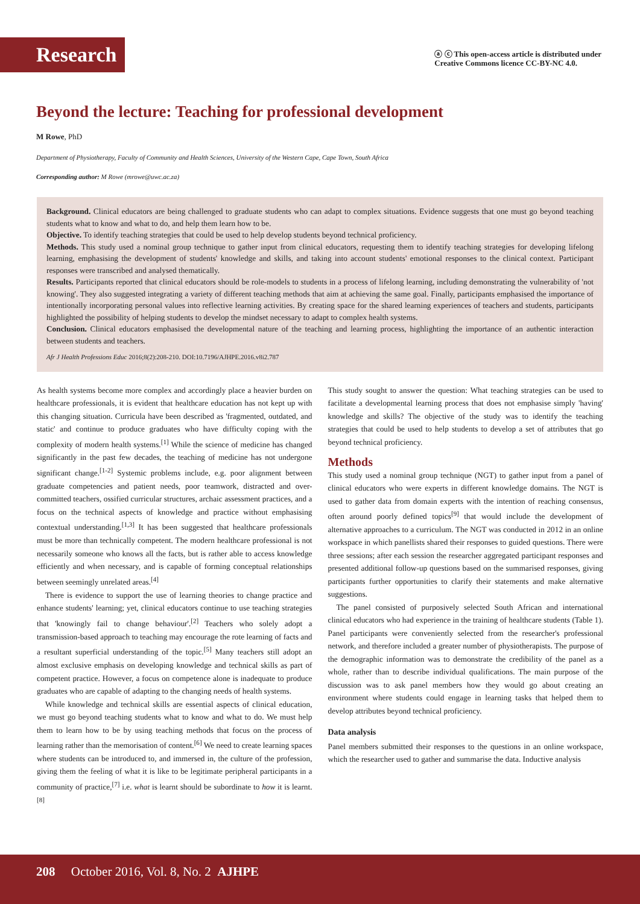Research
ⓐ ⓒ This open-access article is distributed under
Creative Commons licence CC-BY-NC 4.0.
Beyond the lecture: Teaching for professional development
M Rowe, PhD
Department of Physiotherapy, Faculty of Community and Health Sciences, University of the Western Cape, Cape Town, South Africa
Corresponding author: M Rowe (mrowe@uwc.ac.za)
Background. Clinical educators are being challenged to graduate students who can adapt to complex situations. Evidence suggests that one must go beyond teaching students what to know and what to do, and help them learn how to be.
Objective. To identify teaching strategies that could be used to help develop students beyond technical proficiency.
Methods. This study used a nominal group technique to gather input from clinical educators, requesting them to identify teaching strategies for developing lifelong learning, emphasising the development of students' knowledge and skills, and taking into account students' emotional responses to the clinical context. Participant responses were transcribed and analysed thematically.
Results. Participants reported that clinical educators should be role-models to students in a process of lifelong learning, including demonstrating the vulnerability of 'not knowing'. They also suggested integrating a variety of different teaching methods that aim at achieving the same goal. Finally, participants emphasised the importance of intentionally incorporating personal values into reflective learning activities. By creating space for the shared learning experiences of teachers and students, participants highlighted the possibility of helping students to develop the mindset necessary to adapt to complex health systems.
Conclusion. Clinical educators emphasised the developmental nature of the teaching and learning process, highlighting the importance of an authentic interaction between students and teachers.
Afr J Health Professions Educ 2016;8(2):208-210. DOI:10.7196/AJHPE.2016.v8i2.787
As health systems become more complex and accordingly place a heavier burden on healthcare professionals, it is evident that healthcare education has not kept up with this changing situation. Curricula have been described as 'fragmented, outdated, and static' and continue to produce graduates who have difficulty coping with the complexity of modern health systems.<sup>[1]</sup> While the science of medicine has changed significantly in the past few decades, the teaching of medicine has not undergone significant change.<sup>[1-2]</sup> Systemic problems include, e.g. poor alignment between graduate competencies and patient needs, poor teamwork, distracted and over-committed teachers, ossified curricular structures, archaic assessment practices, and a focus on the technical aspects of knowledge and practice without emphasising contextual understanding.<sup>[1,3]</sup> It has been suggested that healthcare professionals must be more than technically competent. The modern healthcare professional is not necessarily someone who knows all the facts, but is rather able to access knowledge efficiently and when necessary, and is capable of forming conceptual relationships between seemingly unrelated areas.<sup>[4]</sup>
There is evidence to support the use of learning theories to change practice and enhance students' learning; yet, clinical educators continue to use teaching strategies that 'knowingly fail to change behaviour'.<sup>[2]</sup> Teachers who solely adopt a transmission-based approach to teaching may encourage the rote learning of facts and a resultant superficial understanding of the topic.<sup>[5]</sup> Many teachers still adopt an almost exclusive emphasis on developing knowledge and technical skills as part of competent practice. However, a focus on competence alone is inadequate to produce graduates who are capable of adapting to the changing needs of health systems.
While knowledge and technical skills are essential aspects of clinical education, we must go beyond teaching students what to know and what to do. We must help them to learn how to be by using teaching methods that focus on the process of learning rather than the memorisation of content.<sup>[6]</sup> We need to create learning spaces where students can be introduced to, and immersed in, the culture of the profession, giving them the feeling of what it is like to be legitimate peripheral participants in a community of practice,<sup>[7]</sup> i.e. what is learnt should be subordinate to how it is learnt.<sup>[8]</sup>
This study sought to answer the question: What teaching strategies can be used to facilitate a developmental learning process that does not emphasise simply 'having' knowledge and skills? The objective of the study was to identify the teaching strategies that could be used to help students to develop a set of attributes that go beyond technical proficiency.
Methods
This study used a nominal group technique (NGT) to gather input from a panel of clinical educators who were experts in different knowledge domains. The NGT is used to gather data from domain experts with the intention of reaching consensus, often around poorly defined topics<sup>[9]</sup> that would include the development of alternative approaches to a curriculum. The NGT was conducted in 2012 in an online workspace in which panellists shared their responses to guided questions. There were three sessions; after each session the researcher aggregated participant responses and presented additional follow-up questions based on the summarised responses, giving participants further opportunities to clarify their statements and make alternative suggestions.
The panel consisted of purposively selected South African and international clinical educators who had experience in the training of healthcare students (Table 1). Panel participants were conveniently selected from the researcher's professional network, and therefore included a greater number of physiotherapists. The purpose of the demographic information was to demonstrate the credibility of the panel as a whole, rather than to describe individual qualifications. The main purpose of the discussion was to ask panel members how they would go about creating an environment where students could engage in learning tasks that helped them to develop attributes beyond technical proficiency.
Data analysis
Panel members submitted their responses to the questions in an online workspace, which the researcher used to gather and summarise the data. Inductive analysis
208 October 2016, Vol. 8, No. 2 AJHPE